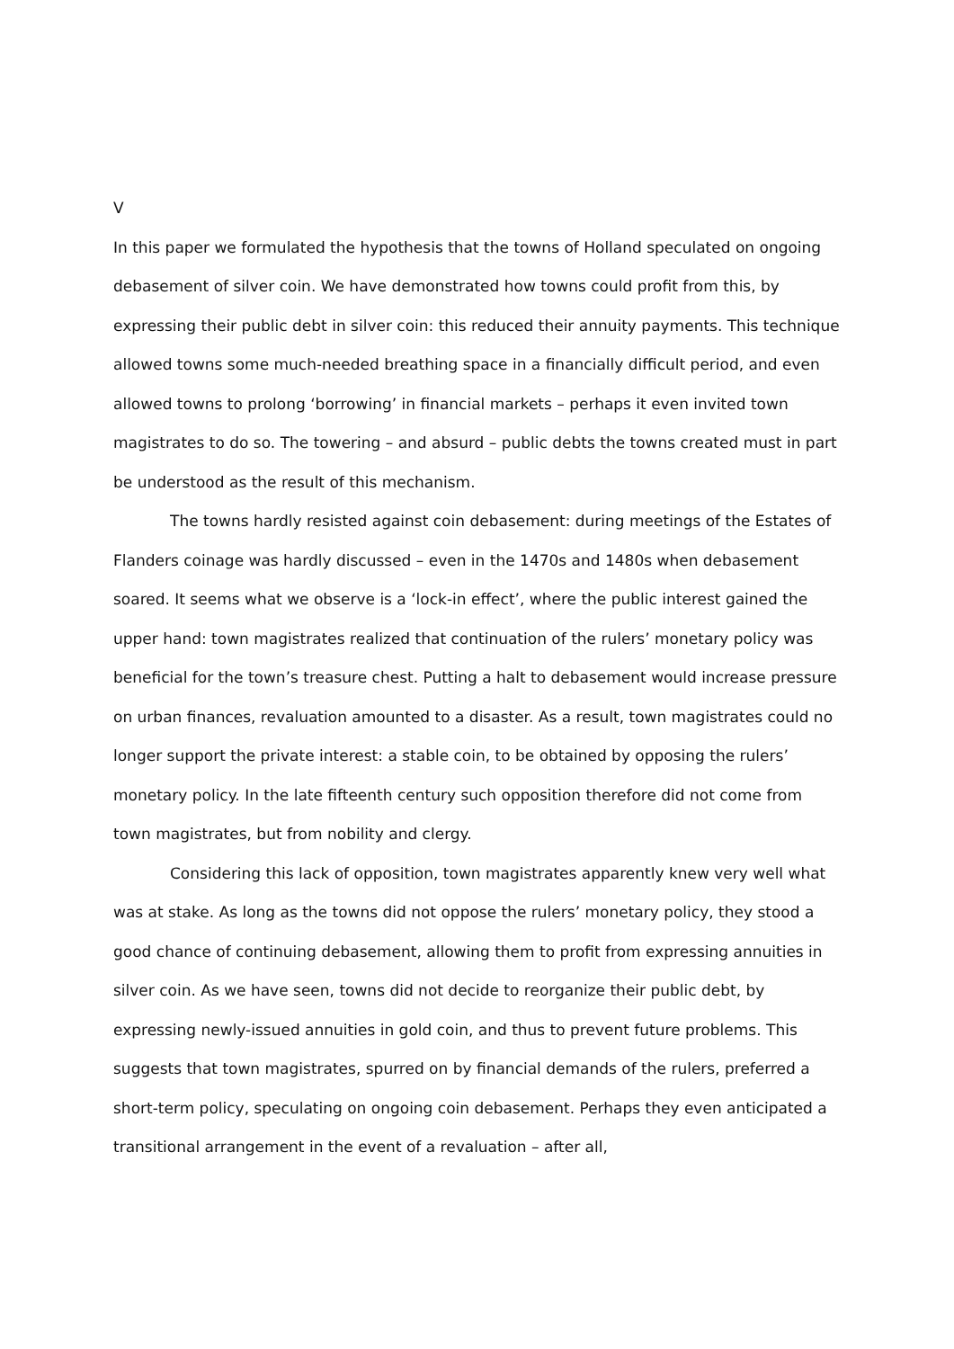V
In this paper we formulated the hypothesis that the towns of Holland speculated on ongoing debasement of silver coin. We have demonstrated how towns could profit from this, by expressing their public debt in silver coin: this reduced their annuity payments. This technique allowed towns some much-needed breathing space in a financially difficult period, and even allowed towns to prolong ‘borrowing’ in financial markets – perhaps it even invited town magistrates to do so. The towering – and absurd – public debts the towns created must in part be understood as the result of this mechanism.
The towns hardly resisted against coin debasement: during meetings of the Estates of Flanders coinage was hardly discussed – even in the 1470s and 1480s when debasement soared. It seems what we observe is a ‘lock-in effect’, where the public interest gained the upper hand: town magistrates realized that continuation of the rulers’ monetary policy was beneficial for the town’s treasure chest. Putting a halt to debasement would increase pressure on urban finances, revaluation amounted to a disaster. As a result, town magistrates could no longer support the private interest: a stable coin, to be obtained by opposing the rulers’ monetary policy. In the late fifteenth century such opposition therefore did not come from town magistrates, but from nobility and clergy.
Considering this lack of opposition, town magistrates apparently knew very well what was at stake. As long as the towns did not oppose the rulers’ monetary policy, they stood a good chance of continuing debasement, allowing them to profit from expressing annuities in silver coin. As we have seen, towns did not decide to reorganize their public debt, by expressing newly-issued annuities in gold coin, and thus to prevent future problems. This suggests that town magistrates, spurred on by financial demands of the rulers, preferred a short-term policy, speculating on ongoing coin debasement. Perhaps they even anticipated a transitional arrangement in the event of a revaluation – after all,